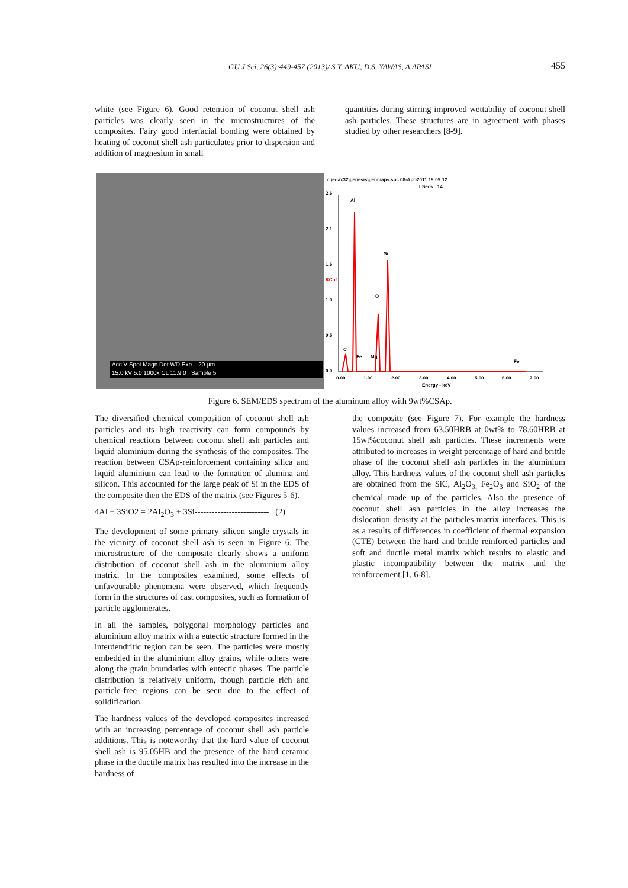GU J Sci, 26(3):449-457 (2013)/ S.Y. AKU, D.S. YAWAS, A.APASI
455
white (see Figure 6). Good retention of coconut shell ash particles was clearly seen in the microstructures of the composites. Fairy good interfacial bonding were obtained by heating of coconut shell ash particulates prior to dispersion and addition of magnesium in small
quantities during stirring improved wettability of coconut shell ash particles. These structures are in agreement with phases studied by other researchers [8-9].
Acc.V Spot Magn Det WD Exp 20 µm
15.0 kV 5.0 1000x CL 11.9 0 Sample 5
c:\edax32\genesis\genmaps.spc 08-Apr-2011 19:09:12
LSecs : 14
2.6
2.1
1.6
KCnt
1.0
0.5
0.0
Al
Si
O
C
Fe
Mg
Fe
0.00
1.00
2.00
3.00
4.00
5.00
6.00
7.00
Energy - keV
Figure 6. SEM/EDS spectrum of the aluminum alloy with 9wt%CSAp.
The diversified chemical composition of coconut shell ash particles and its high reactivity can form compounds by chemical reactions between coconut shell ash particles and liquid aluminium during the synthesis of the composites. The reaction between CSAp-reinforcement containing silica and liquid aluminium can lead to the formation of alumina and silicon. This accounted for the large peak of Si in the EDS of the composite then the EDS of the matrix (see Figures 5-6).
4Al + 3SiO2 = 2Al<sub>2</sub>O<sub>3</sub> + 3Si-------------------------- (2)
The development of some primary silicon single crystals in the vicinity of coconut shell ash is seen in Figure 6. The microstructure of the composite clearly shows a uniform distribution of coconut shell ash in the aluminium alloy matrix. In the composites examined, some effects of unfavourable phenomena were observed, which frequently form in the structures of cast composites, such as formation of particle agglomerates.
In all the samples, polygonal morphology particles and aluminium alloy matrix with a eutectic structure formed in the interdendritic region can be seen. The particles were mostly embedded in the aluminium alloy grains, while others were along the grain boundaries with eutectic phases. The particle distribution is relatively uniform, though particle rich and particle-free regions can be seen due to the effect of solidification.
The hardness values of the developed composites increased with an increasing percentage of coconut shell ash particle additions. This is noteworthy that the hard value of coconut shell ash is 95.05HB and the presence of the hard ceramic phase in the ductile matrix has resulted into the increase in the hardness of
the composite (see Figure 7). For example the hardness values increased from 63.50HRB at 0wt% to 78.60HRB at 15wt%coconut shell ash particles. These increments were attributed to increases in weight percentage of hard and brittle phase of the coconut shell ash particles in the aluminium alloy. This hardness values of the coconut shell ash particles are obtained from the SiC, Al<sub>2</sub>O<sub>3,</sub> Fe<sub>2</sub>O<sub>3</sub> and SiO<sub>2</sub> of the chemical made up of the particles. Also the presence of coconut shell ash particles in the alloy increases the dislocation density at the particles-matrix interfaces. This is as a results of differences in coefficient of thermal expansion (CTE) between the hard and brittle reinforced particles and soft and ductile metal matrix which results to elastic and plastic incompatibility between the matrix and the reinforcement [1, 6-8].